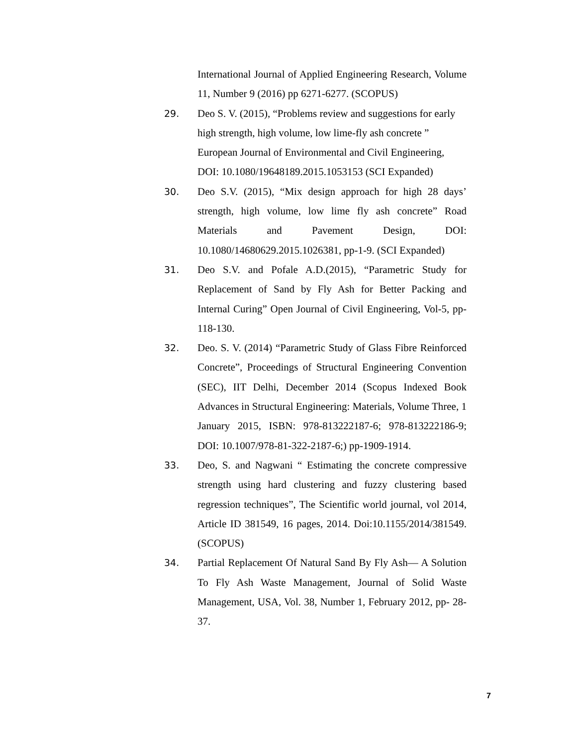International Journal of Applied Engineering Research, Volume 11, Number 9 (2016) pp 6271-6277. (SCOPUS)
29. Deo S. V. (2015), “Problems review and suggestions for early high strength, high volume, low lime-fly ash concrete ” European Journal of Environmental and Civil Engineering, DOI: 10.1080/19648189.2015.1053153 (SCI Expanded)
30. Deo S.V. (2015), “Mix design approach for high 28 days’ strength, high volume, low lime fly ash concrete” Road Materials and Pavement Design, DOI: 10.1080/14680629.2015.1026381, pp-1-9. (SCI Expanded)
31. Deo S.V. and Pofale A.D.(2015), “Parametric Study for Replacement of Sand by Fly Ash for Better Packing and Internal Curing” Open Journal of Civil Engineering, Vol-5, pp-118-130.
32. Deo. S. V. (2014) “Parametric Study of Glass Fibre Reinforced Concrete”, Proceedings of Structural Engineering Convention (SEC), IIT Delhi, December 2014 (Scopus Indexed Book Advances in Structural Engineering: Materials, Volume Three, 1 January 2015, ISBN: 978-813222187-6; 978-813222186-9; DOI: 10.1007/978-81-322-2187-6;) pp-1909-1914.
33. Deo, S. and Nagwani “ Estimating the concrete compressive strength using hard clustering and fuzzy clustering based regression techniques”, The Scientific world journal, vol 2014, Article ID 381549, 16 pages, 2014. Doi:10.1155/2014/381549. (SCOPUS)
34. Partial Replacement Of Natural Sand By Fly Ash— A Solution To Fly Ash Waste Management, Journal of Solid Waste Management, USA, Vol. 38, Number 1, February 2012, pp- 28-37.
7